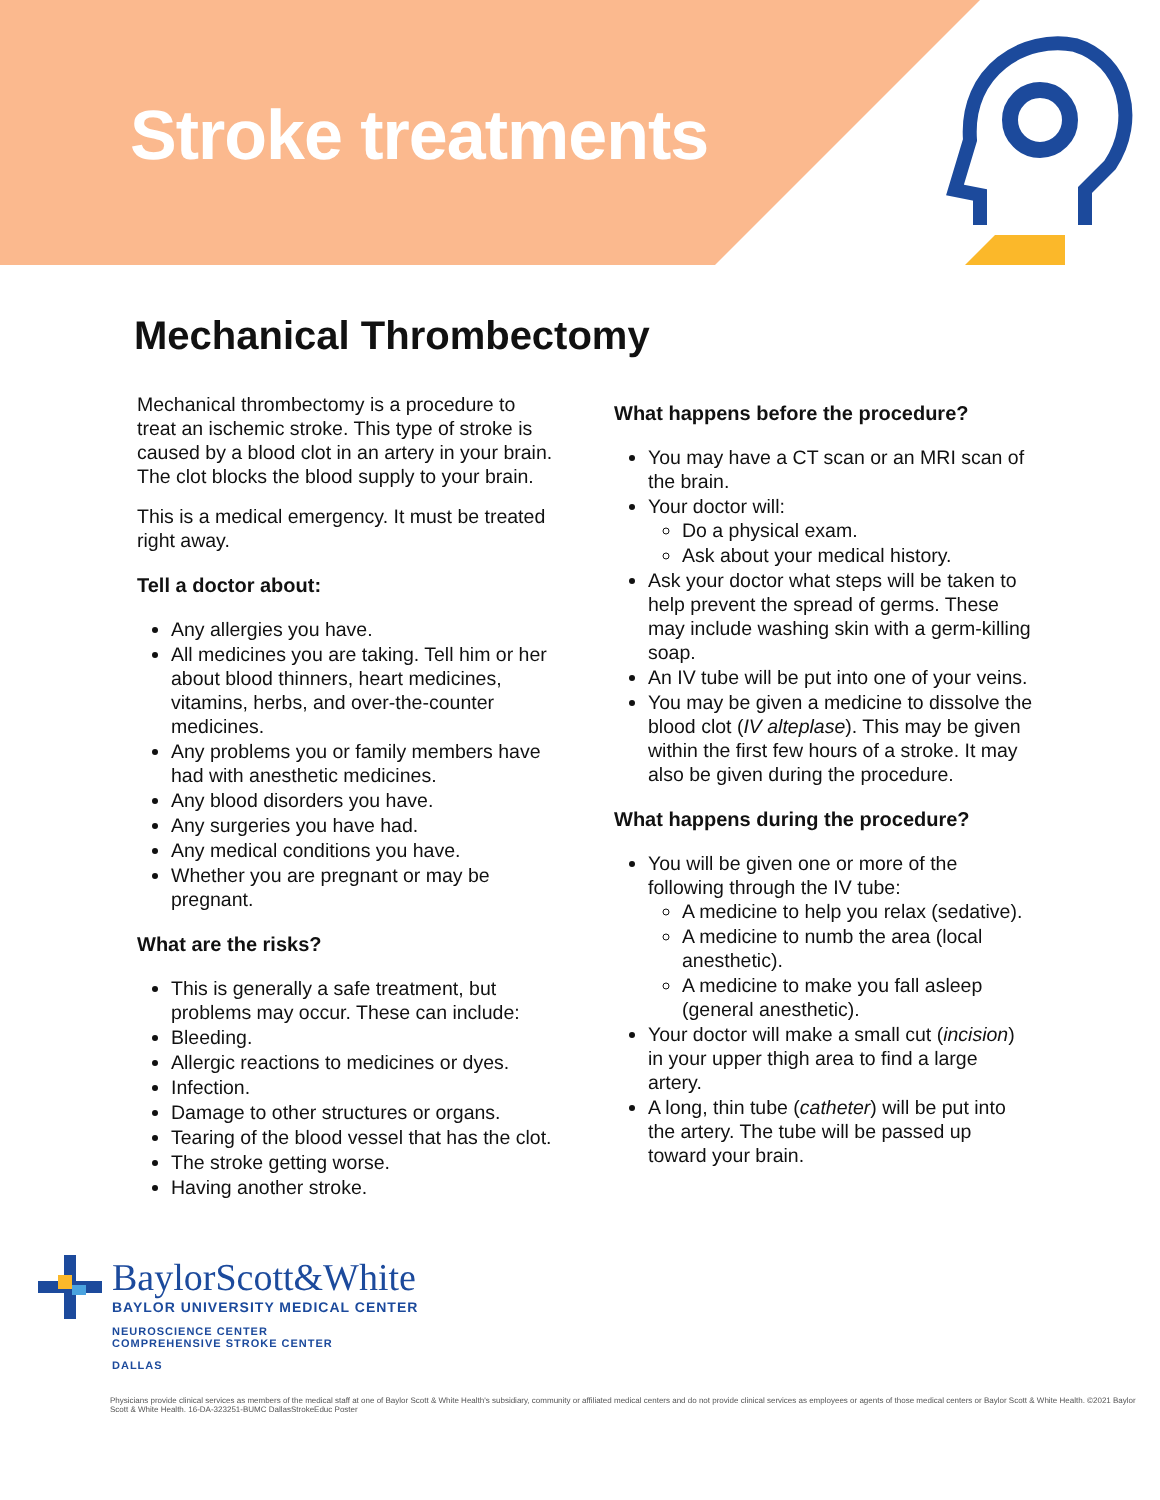Stroke treatments
Mechanical Thrombectomy
Mechanical thrombectomy is a procedure to treat an ischemic stroke. This type of stroke is caused by a blood clot in an artery in your brain. The clot blocks the blood supply to your brain.
This is a medical emergency. It must be treated right away.
Tell a doctor about:
Any allergies you have.
All medicines you are taking. Tell him or her about blood thinners, heart medicines, vitamins, herbs, and over-the-counter medicines.
Any problems you or family members have had with anesthetic medicines.
Any blood disorders you have.
Any surgeries you have had.
Any medical conditions you have.
Whether you are pregnant or may be pregnant.
What are the risks?
This is generally a safe treatment, but problems may occur. These can include:
Bleeding.
Allergic reactions to medicines or dyes.
Infection.
Damage to other structures or organs.
Tearing of the blood vessel that has the clot.
The stroke getting worse.
Having another stroke.
What happens before the procedure?
You may have a CT scan or an MRI scan of the brain.
Your doctor will:
Do a physical exam.
Ask about your medical history.
Ask your doctor what steps will be taken to help prevent the spread of germs. These may include washing skin with a germ-killing soap.
An IV tube will be put into one of your veins.
You may be given a medicine to dissolve the blood clot (IV alteplase). This may be given within the first few hours of a stroke. It may also be given during the procedure.
What happens during the procedure?
You will be given one or more of the following through the IV tube:
A medicine to help you relax (sedative).
A medicine to numb the area (local anesthetic).
A medicine to make you fall asleep (general anesthetic).
Your doctor will make a small cut (incision) in your upper thigh area to find a large artery.
A long, thin tube (catheter) will be put into the artery. The tube will be passed up toward your brain.
BaylorScott&White
BAYLOR UNIVERSITY MEDICAL CENTER
NEUROSCIENCE CENTER
COMPREHENSIVE STROKE CENTER
DALLAS
Physicians provide clinical services as members of the medical staff at one of Baylor Scott & White Health's subsidiary, community or affiliated medical centers and do not provide clinical services as employees or agents of those medical centers or Baylor Scott & White Health. ©2021 Baylor Scott & White Health. 16-DA-323251-BUMC DallasStrokeEduc Poster